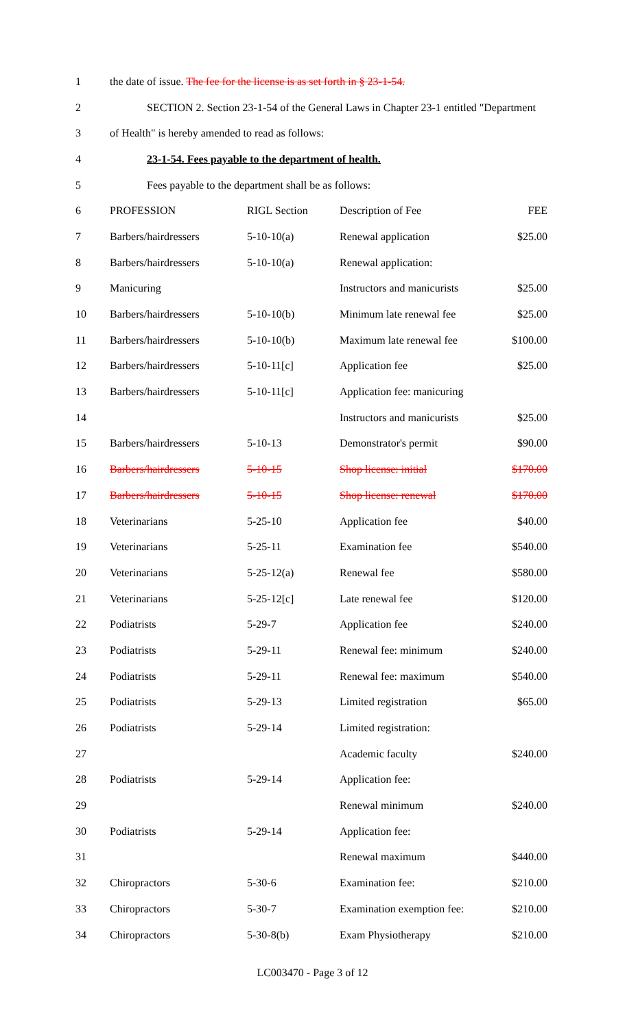| 1 | the date of issue. The fee for the license is as set forth in § 23-1-54. | | | |
| 2 | SECTION 2. Section 23-1-54 of the General Laws in Chapter 23-1 entitled "Department | | | |
| 3 | of Health" is hereby amended to read as follows: | | | |
| 4 | 23-1-54. Fees payable to the department of health. | | | |
| 5 | Fees payable to the department shall be as follows: | | | |
| 6 | PROFESSION | RIGL Section | Description of Fee | FEE |
| 7 | Barbers/hairdressers | 5-10-10(a) | Renewal application | $25.00 |
| 8 | Barbers/hairdressers | 5-10-10(a) | Renewal application: | |
| 9 | Manicuring | | Instructors and manicurists | $25.00 |
| 10 | Barbers/hairdressers | 5-10-10(b) | Minimum late renewal fee | $25.00 |
| 11 | Barbers/hairdressers | 5-10-10(b) | Maximum late renewal fee | $100.00 |
| 12 | Barbers/hairdressers | 5-10-11[c] | Application fee | $25.00 |
| 13 | Barbers/hairdressers | 5-10-11[c] | Application fee: manicuring | |
| 14 | | | Instructors and manicurists | $25.00 |
| 15 | Barbers/hairdressers | 5-10-13 | Demonstrator's permit | $90.00 |
| 16 | Barbers/hairdressers | 5-10-15 | Shop license: initial | $170.00 |
| 17 | Barbers/hairdressers | 5-10-15 | Shop license: renewal | $170.00 |
| 18 | Veterinarians | 5-25-10 | Application fee | $40.00 |
| 19 | Veterinarians | 5-25-11 | Examination fee | $540.00 |
| 20 | Veterinarians | 5-25-12(a) | Renewal fee | $580.00 |
| 21 | Veterinarians | 5-25-12[c] | Late renewal fee | $120.00 |
| 22 | Podiatrists | 5-29-7 | Application fee | $240.00 |
| 23 | Podiatrists | 5-29-11 | Renewal fee: minimum | $240.00 |
| 24 | Podiatrists | 5-29-11 | Renewal fee: maximum | $540.00 |
| 25 | Podiatrists | 5-29-13 | Limited registration | $65.00 |
| 26 | Podiatrists | 5-29-14 | Limited registration: | |
| 27 | | | Academic faculty | $240.00 |
| 28 | Podiatrists | 5-29-14 | Application fee: | |
| 29 | | | Renewal minimum | $240.00 |
| 30 | Podiatrists | 5-29-14 | Application fee: | |
| 31 | | | Renewal maximum | $440.00 |
| 32 | Chiropractors | 5-30-6 | Examination fee: | $210.00 |
| 33 | Chiropractors | 5-30-7 | Examination exemption fee: | $210.00 |
| 34 | Chiropractors | 5-30-8(b) | Exam Physiotherapy | $210.00 |
LC003470 - Page 3 of 12